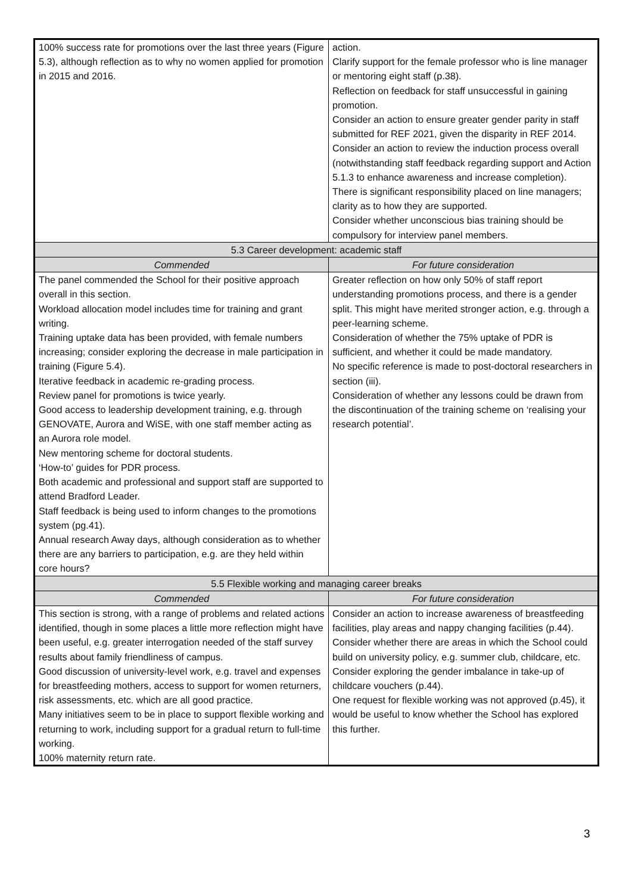| 100% success rate for promotions over the last three years (Figure 5.3), although reflection as to why no women applied for promotion in 2015 and 2016. | action. Clarify support for the female professor who is line manager or mentoring eight staff (p.38). Reflection on feedback for staff unsuccessful in gaining promotion. Consider an action to ensure greater gender parity in staff submitted for REF 2021, given the disparity in REF 2014. Consider an action to review the induction process overall (notwithstanding staff feedback regarding support and Action 5.1.3 to enhance awareness and increase completion). There is significant responsibility placed on line managers; clarity as to how they are supported. Consider whether unconscious bias training should be compulsory for interview panel members. |
| 5.3 Career development: academic staff | |
| Commended | For future consideration |
| The panel commended the School for their positive approach overall in this section. Workload allocation model includes time for training and grant writing. Training uptake data has been provided, with female numbers increasing; consider exploring the decrease in male participation in training (Figure 5.4). Iterative feedback in academic re-grading process. Review panel for promotions is twice yearly. Good access to leadership development training, e.g. through GENOVATE, Aurora and WiSE, with one staff member acting as an Aurora role model. New mentoring scheme for doctoral students. ‘How-to’ guides for PDR process. Both academic and professional and support staff are supported to attend Bradford Leader. Staff feedback is being used to inform changes to the promotions system (pg.41). Annual research Away days, although consideration as to whether there are any barriers to participation, e.g. are they held within core hours? | Greater reflection on how only 50% of staff report understanding promotions process, and there is a gender split. This might have merited stronger action, e.g. through a peer-learning scheme. Consideration of whether the 75% uptake of PDR is sufficient, and whether it could be made mandatory. No specific reference is made to post-doctoral researchers in section (iii). Consideration of whether any lessons could be drawn from the discontinuation of the training scheme on ‘realising your research potential’. |
| 5.5 Flexible working and managing career breaks | |
| Commended | For future consideration |
| This section is strong, with a range of problems and related actions identified, though in some places a little more reflection might have been useful, e.g. greater interrogation needed of the staff survey results about family friendliness of campus. Good discussion of university-level work, e.g. travel and expenses for breastfeeding mothers, access to support for women returners, risk assessments, etc. which are all good practice. Many initiatives seem to be in place to support flexible working and returning to work, including support for a gradual return to full-time working. 100% maternity return rate. | Consider an action to increase awareness of breastfeeding facilities, play areas and nappy changing facilities (p.44). Consider whether there are areas in which the School could build on university policy, e.g. summer club, childcare, etc. Consider exploring the gender imbalance in take-up of childcare vouchers (p.44). One request for flexible working was not approved (p.45), it would be useful to know whether the School has explored this further. |
3